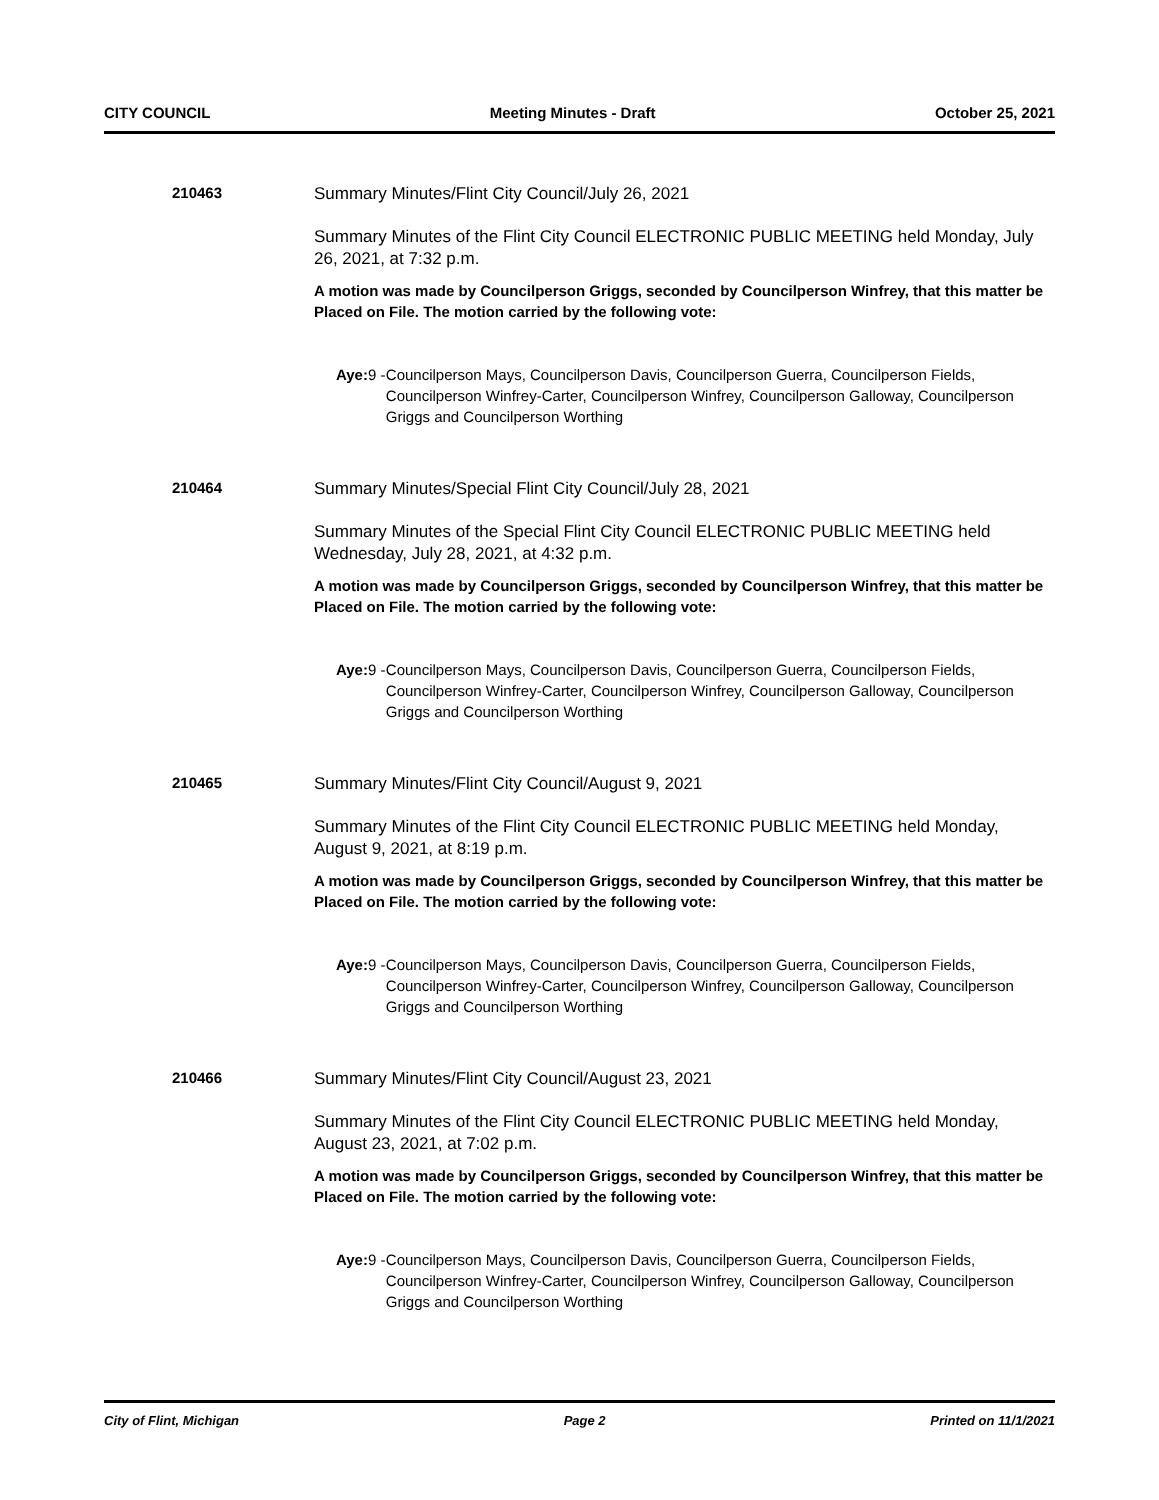CITY COUNCIL Meeting Minutes - Draft October 25, 2021
210463 Summary Minutes/Flint City Council/July 26, 2021
Summary Minutes of the Flint City Council ELECTRONIC PUBLIC MEETING held Monday, July 26, 2021, at 7:32 p.m.
A motion was made by Councilperson Griggs, seconded by Councilperson Winfrey, that this matter be Placed on File. The motion carried by the following vote:
Aye: 9 - Councilperson Mays, Councilperson Davis, Councilperson Guerra, Councilperson Fields, Councilperson Winfrey-Carter, Councilperson Winfrey, Councilperson Galloway, Councilperson Griggs and Councilperson Worthing
210464 Summary Minutes/Special Flint City Council/July 28, 2021
Summary Minutes of the Special Flint City Council ELECTRONIC PUBLIC MEETING held Wednesday, July 28, 2021, at 4:32 p.m.
A motion was made by Councilperson Griggs, seconded by Councilperson Winfrey, that this matter be Placed on File. The motion carried by the following vote:
Aye: 9 - Councilperson Mays, Councilperson Davis, Councilperson Guerra, Councilperson Fields, Councilperson Winfrey-Carter, Councilperson Winfrey, Councilperson Galloway, Councilperson Griggs and Councilperson Worthing
210465 Summary Minutes/Flint City Council/August 9, 2021
Summary Minutes of the Flint City Council ELECTRONIC PUBLIC MEETING held Monday, August 9, 2021, at 8:19 p.m.
A motion was made by Councilperson Griggs, seconded by Councilperson Winfrey, that this matter be Placed on File. The motion carried by the following vote:
Aye: 9 - Councilperson Mays, Councilperson Davis, Councilperson Guerra, Councilperson Fields, Councilperson Winfrey-Carter, Councilperson Winfrey, Councilperson Galloway, Councilperson Griggs and Councilperson Worthing
210466 Summary Minutes/Flint City Council/August 23, 2021
Summary Minutes of the Flint City Council ELECTRONIC PUBLIC MEETING held Monday, August 23, 2021, at 7:02 p.m.
A motion was made by Councilperson Griggs, seconded by Councilperson Winfrey, that this matter be Placed on File. The motion carried by the following vote:
Aye: 9 - Councilperson Mays, Councilperson Davis, Councilperson Guerra, Councilperson Fields, Councilperson Winfrey-Carter, Councilperson Winfrey, Councilperson Galloway, Councilperson Griggs and Councilperson Worthing
City of Flint, Michigan Page 2 Printed on 11/1/2021